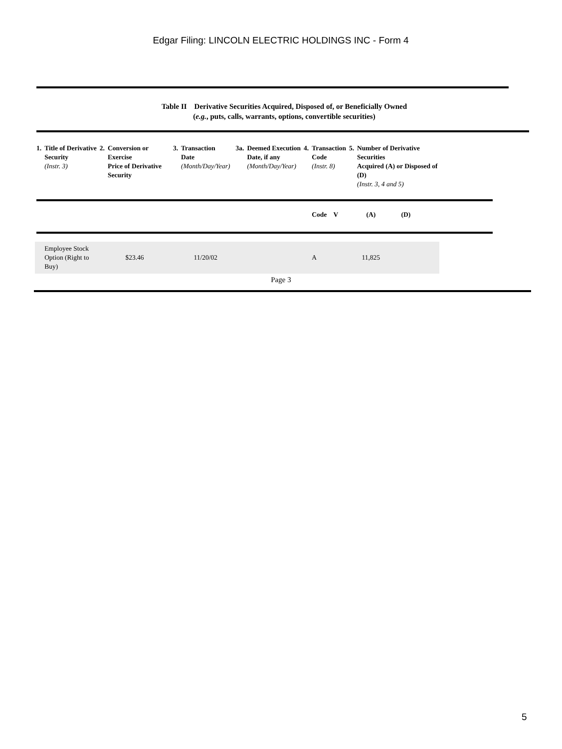Edgar Filing: LINCOLN ELECTRIC HOLDINGS INC - Form 4
Table II Derivative Securities Acquired, Disposed of, or Beneficially Owned
(e.g., puts, calls, warrants, options, convertible securities)
| 1. | Title of Derivative Security (Instr. 3) | 2. | Conversion or Exercise Price of Derivative Security | 3. | Transaction Date (Month/Day/Year) | 3a. | Deemed Execution Date, if any (Month/Day/Year) | 4. | Transaction Code (Instr. 8) | 5. | Number of Derivative Securities Acquired (A) or Disposed of (D) (Instr. 3, 4 and 5) | |
| --- | --- | --- | --- | --- | --- | --- | --- | --- | --- | --- | --- | --- |
| | | | | | | | | | Code V | | (A) | (D) |
| | Employee Stock Option (Right to Buy) | | $23.46 | | 11/20/02 | | | | A | | 11,825 | |
Page 3
5